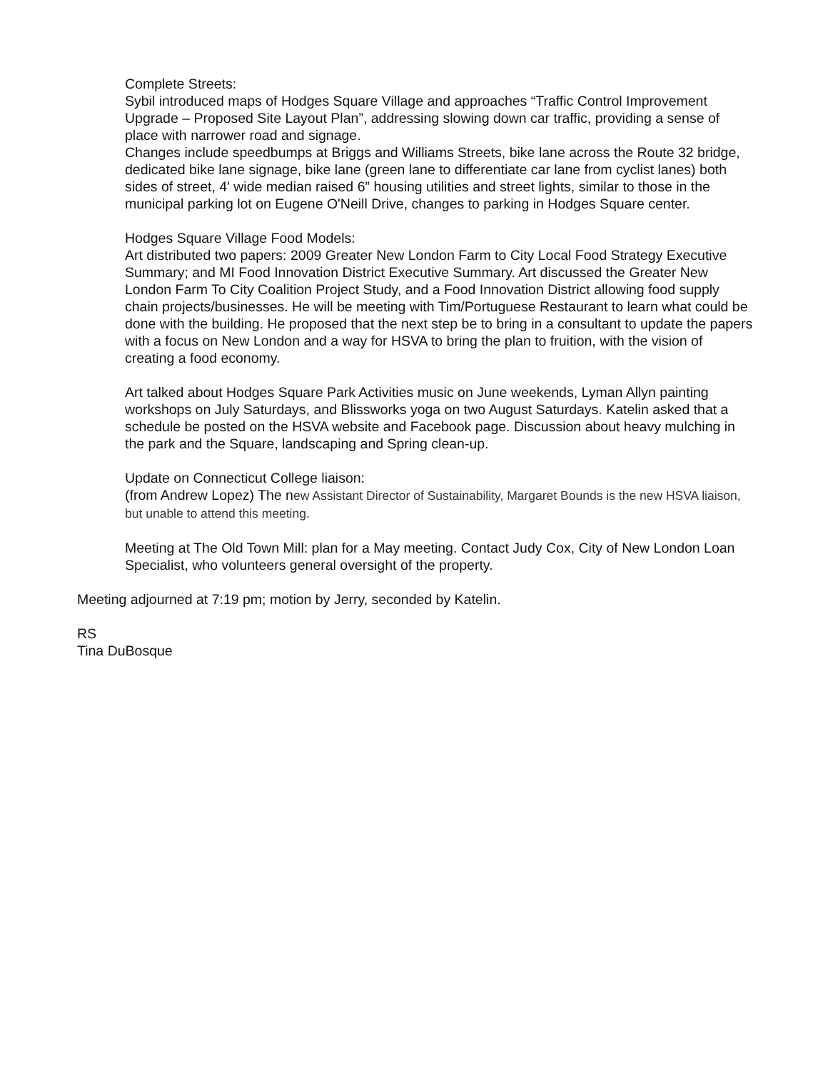Complete Streets:
Sybil introduced maps of Hodges Square Village and approaches “Traffic Control Improvement Upgrade – Proposed Site Layout Plan”, addressing slowing down car traffic, providing a sense of place with narrower road and signage.
Changes include speedbumps at Briggs and Williams Streets, bike lane across the Route 32 bridge, dedicated bike lane signage, bike lane (green lane to differentiate car lane from cyclist lanes) both sides of street, 4' wide median raised 6” housing utilities and street lights, similar to those in the municipal parking lot on Eugene O'Neill Drive, changes to parking in Hodges Square center.
Hodges Square Village Food Models:
Art distributed two papers: 2009 Greater New London Farm to City Local Food Strategy Executive Summary; and MI Food Innovation District Executive Summary. Art discussed the Greater New London Farm To City Coalition Project Study, and a Food Innovation District allowing food supply chain projects/businesses. He will be meeting with Tim/Portuguese Restaurant to learn what could be done with the building. He proposed that the next step be to bring in a consultant to update the papers with a focus on New London and a way for HSVA to bring the plan to fruition, with the vision of creating a food economy.
Art talked about Hodges Square Park Activities music on June weekends, Lyman Allyn painting workshops on July Saturdays, and Blissworks yoga on two August Saturdays. Katelin asked that a schedule be posted on the HSVA website and Facebook page. Discussion about heavy mulching in the park and the Square, landscaping and Spring clean-up.
Update on Connecticut College liaison:
(from Andrew Lopez) The new Assistant Director of Sustainability, Margaret Bounds is the new HSVA liaison, but unable to attend this meeting.
Meeting at The Old Town Mill: plan for a May meeting. Contact Judy Cox, City of New London Loan Specialist, who volunteers general oversight of the property.
Meeting adjourned at 7:19 pm; motion by Jerry, seconded by Katelin.
RS
Tina DuBosque